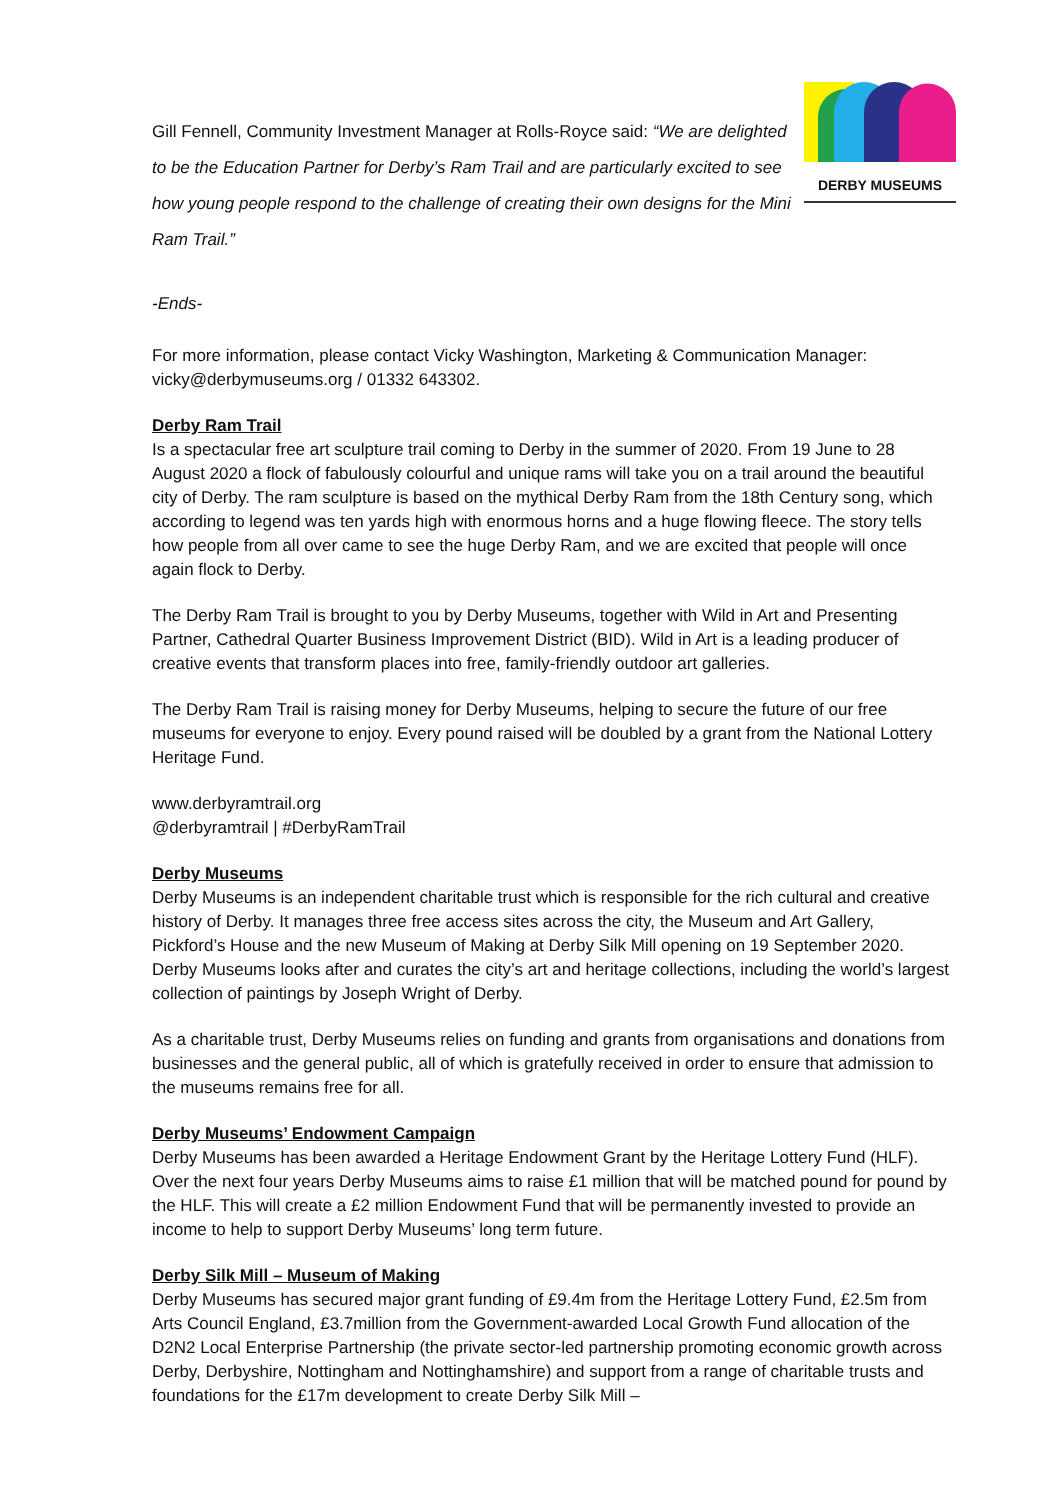Gill Fennell, Community Investment Manager at Rolls-Royce said: “We are delighted to be the Education Partner for Derby’s Ram Trail and are particularly excited to see how young people respond to the challenge of creating their own designs for the Mini Ram Trail.”
DERBY MUSEUMS
-Ends-
For more information, please contact Vicky Washington, Marketing & Communication Manager: vicky@derbymuseums.org / 01332 643302.
Derby Ram Trail
Is a spectacular free art sculpture trail coming to Derby in the summer of 2020. From 19 June to 28 August 2020 a flock of fabulously colourful and unique rams will take you on a trail around the beautiful city of Derby. The ram sculpture is based on the mythical Derby Ram from the 18th Century song, which according to legend was ten yards high with enormous horns and a huge flowing fleece. The story tells how people from all over came to see the huge Derby Ram, and we are excited that people will once again flock to Derby.
The Derby Ram Trail is brought to you by Derby Museums, together with Wild in Art and Presenting Partner, Cathedral Quarter Business Improvement District (BID). Wild in Art is a leading producer of creative events that transform places into free, family-friendly outdoor art galleries.
The Derby Ram Trail is raising money for Derby Museums, helping to secure the future of our free museums for everyone to enjoy. Every pound raised will be doubled by a grant from the National Lottery Heritage Fund.
www.derbyramtrail.org
@derbyramtrail | #DerbyRamTrail
Derby Museums
Derby Museums is an independent charitable trust which is responsible for the rich cultural and creative history of Derby. It manages three free access sites across the city, the Museum and Art Gallery, Pickford’s House and the new Museum of Making at Derby Silk Mill opening on 19 September 2020. Derby Museums looks after and curates the city’s art and heritage collections, including the world’s largest collection of paintings by Joseph Wright of Derby.
As a charitable trust, Derby Museums relies on funding and grants from organisations and donations from businesses and the general public, all of which is gratefully received in order to ensure that admission to the museums remains free for all.
Derby Museums’ Endowment Campaign
Derby Museums has been awarded a Heritage Endowment Grant by the Heritage Lottery Fund (HLF). Over the next four years Derby Museums aims to raise £1 million that will be matched pound for pound by the HLF. This will create a £2 million Endowment Fund that will be permanently invested to provide an income to help to support Derby Museums’ long term future.
Derby Silk Mill – Museum of Making
Derby Museums has secured major grant funding of £9.4m from the Heritage Lottery Fund, £2.5m from Arts Council England, £3.7million from the Government-awarded Local Growth Fund allocation of the D2N2 Local Enterprise Partnership (the private sector-led partnership promoting economic growth across Derby, Derbyshire, Nottingham and Nottinghamshire) and support from a range of charitable trusts and foundations for the £17m development to create Derby Silk Mill –